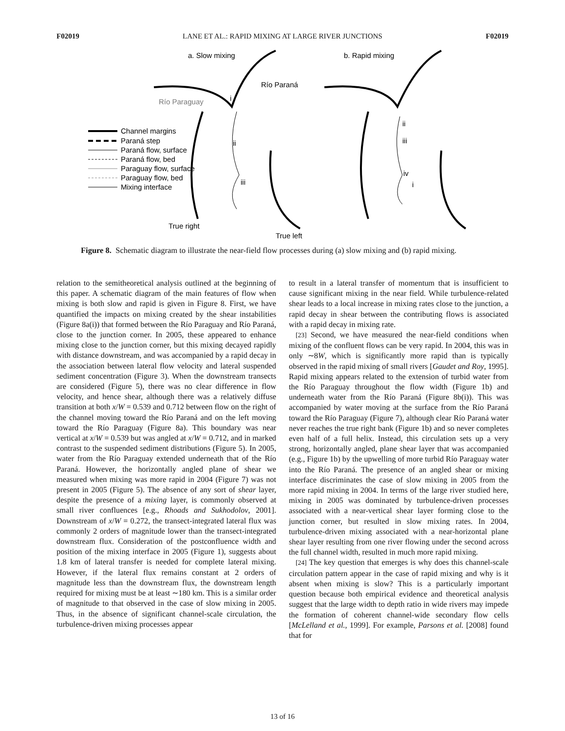F02019 LANE ET AL.: RAPID MIXING AT LARGE RIVER JUNCTIONS F02019
a. Slow mixing
b. Rapid mixing
Río Paraná
Río Paraguay
True right
True left
Channel margins
Paraná step
Paraná flow, surface
Paraná flow, bed
Paraguay flow, surface
Paraguay flow, bed
Mixing interface
i
ii
iii
ii
iii
iv
i
Figure 8. Schematic diagram to illustrate the near-field flow processes during (a) slow mixing and (b) rapid mixing.
relation to the semitheoretical analysis outlined at the beginning of this paper. A schematic diagram of the main features of flow when mixing is both slow and rapid is given in Figure 8. First, we have quantified the impacts on mixing created by the shear instabilities (Figure 8a(i)) that formed between the Río Paraguay and Río Paraná, close to the junction corner. In 2005, these appeared to enhance mixing close to the junction corner, but this mixing decayed rapidly with distance downstream, and was accompanied by a rapid decay in the association between lateral flow velocity and lateral suspended sediment concentration (Figure 3). When the downstream transects are considered (Figure 5), there was no clear difference in flow velocity, and hence shear, although there was a relatively diffuse transition at both x/W = 0.539 and 0.712 between flow on the right of the channel moving toward the Río Paraná and on the left moving toward the Río Paraguay (Figure 8a). This boundary was near vertical at x/W = 0.539 but was angled at x/W = 0.712, and in marked contrast to the suspended sediment distributions (Figure 5). In 2005, water from the Río Paraguay extended underneath that of the Río Paraná. However, the horizontally angled plane of shear we measured when mixing was more rapid in 2004 (Figure 7) was not present in 2005 (Figure 5). The absence of any sort of shear layer, despite the presence of a mixing layer, is commonly observed at small river confluences [e.g., Rhoads and Sukhodolov, 2001]. Downstream of x/W = 0.272, the transect-integrated lateral flux was commonly 2 orders of magnitude lower than the transect-integrated downstream flux. Consideration of the postconfluence width and position of the mixing interface in 2005 (Figure 1), suggests about 1.8 km of lateral transfer is needed for complete lateral mixing. However, if the lateral flux remains constant at 2 orders of magnitude less than the downstream flux, the downstream length required for mixing must be at least ∼180 km. This is a similar order of magnitude to that observed in the case of slow mixing in 2005. Thus, in the absence of significant channel-scale circulation, the turbulence-driven mixing processes appear
to result in a lateral transfer of momentum that is insufficient to cause significant mixing in the near field. While turbulence-related shear leads to a local increase in mixing rates close to the junction, a rapid decay in shear between the contributing flows is associated with a rapid decay in mixing rate.
[23] Second, we have measured the near-field conditions when mixing of the confluent flows can be very rapid. In 2004, this was in only ∼8W, which is significantly more rapid than is typically observed in the rapid mixing of small rivers [Gaudet and Roy, 1995]. Rapid mixing appears related to the extension of turbid water from the Río Paraguay throughout the flow width (Figure 1b) and underneath water from the Río Paraná (Figure 8b(i)). This was accompanied by water moving at the surface from the Río Paraná toward the Río Paraguay (Figure 7), although clear Río Paraná water never reaches the true right bank (Figure 1b) and so never completes even half of a full helix. Instead, this circulation sets up a very strong, horizontally angled, plane shear layer that was accompanied (e.g., Figure 1b) by the upwelling of more turbid Río Paraguay water into the Río Paraná. The presence of an angled shear or mixing interface discriminates the case of slow mixing in 2005 from the more rapid mixing in 2004. In terms of the large river studied here, mixing in 2005 was dominated by turbulence-driven processes associated with a near-vertical shear layer forming close to the junction corner, but resulted in slow mixing rates. In 2004, turbulence-driven mixing associated with a near-horizontal plane shear layer resulting from one river flowing under the second across the full channel width, resulted in much more rapid mixing.
[24] The key question that emerges is why does this channel-scale circulation pattern appear in the case of rapid mixing and why is it absent when mixing is slow? This is a particularly important question because both empirical evidence and theoretical analysis suggest that the large width to depth ratio in wide rivers may impede the formation of coherent channel-wide secondary flow cells [McLelland et al., 1999]. For example, Parsons et al. [2008] found that for
13 of 16